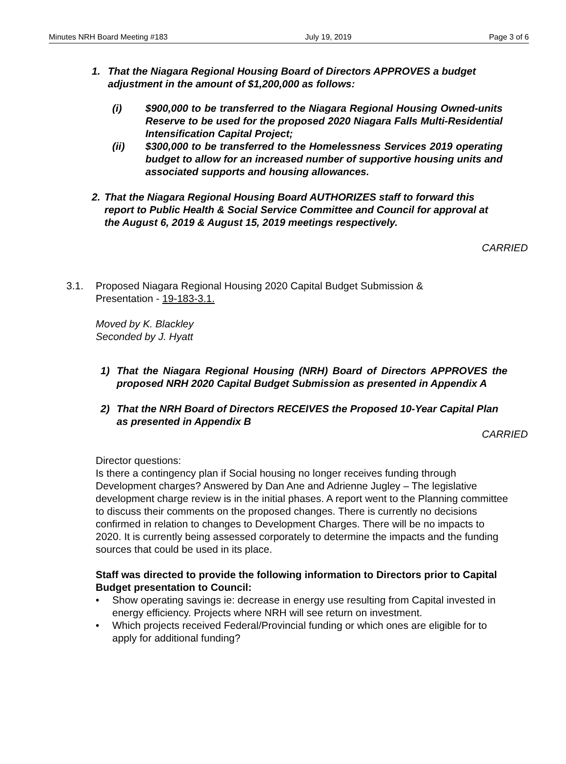Minutes NRH Board Meeting #183 July 19, 2019 Page 3 of 6
1. That the Niagara Regional Housing Board of Directors APPROVES a budget adjustment in the amount of $1,200,000 as follows:
(i) $900,000 to be transferred to the Niagara Regional Housing Owned-units Reserve to be used for the proposed 2020 Niagara Falls Multi-Residential Intensification Capital Project;
(ii) $300,000 to be transferred to the Homelessness Services 2019 operating budget to allow for an increased number of supportive housing units and associated supports and housing allowances.
2. That the Niagara Regional Housing Board AUTHORIZES staff to forward this report to Public Health & Social Service Committee and Council for approval at the August 6, 2019 & August 15, 2019 meetings respectively.
CARRIED
3.1. Proposed Niagara Regional Housing 2020 Capital Budget Submission &
Presentation - 19-183-3.1.
Moved by K. Blackley
Seconded by J. Hyatt
1) That the Niagara Regional Housing (NRH) Board of Directors APPROVES the proposed NRH 2020 Capital Budget Submission as presented in Appendix A
2) That the NRH Board of Directors RECEIVES the Proposed 10-Year Capital Plan as presented in Appendix B
CARRIED
Director questions:
Is there a contingency plan if Social housing no longer receives funding through Development charges? Answered by Dan Ane and Adrienne Jugley – The legislative development charge review is in the initial phases. A report went to the Planning committee to discuss their comments on the proposed changes. There is currently no decisions confirmed in relation to changes to Development Charges. There will be no impacts to 2020. It is currently being assessed corporately to determine the impacts and the funding sources that could be used in its place.
Staff was directed to provide the following information to Directors prior to Capital Budget presentation to Council:
• Show operating savings ie: decrease in energy use resulting from Capital invested in energy efficiency. Projects where NRH will see return on investment.
• Which projects received Federal/Provincial funding or which ones are eligible for to apply for additional funding?